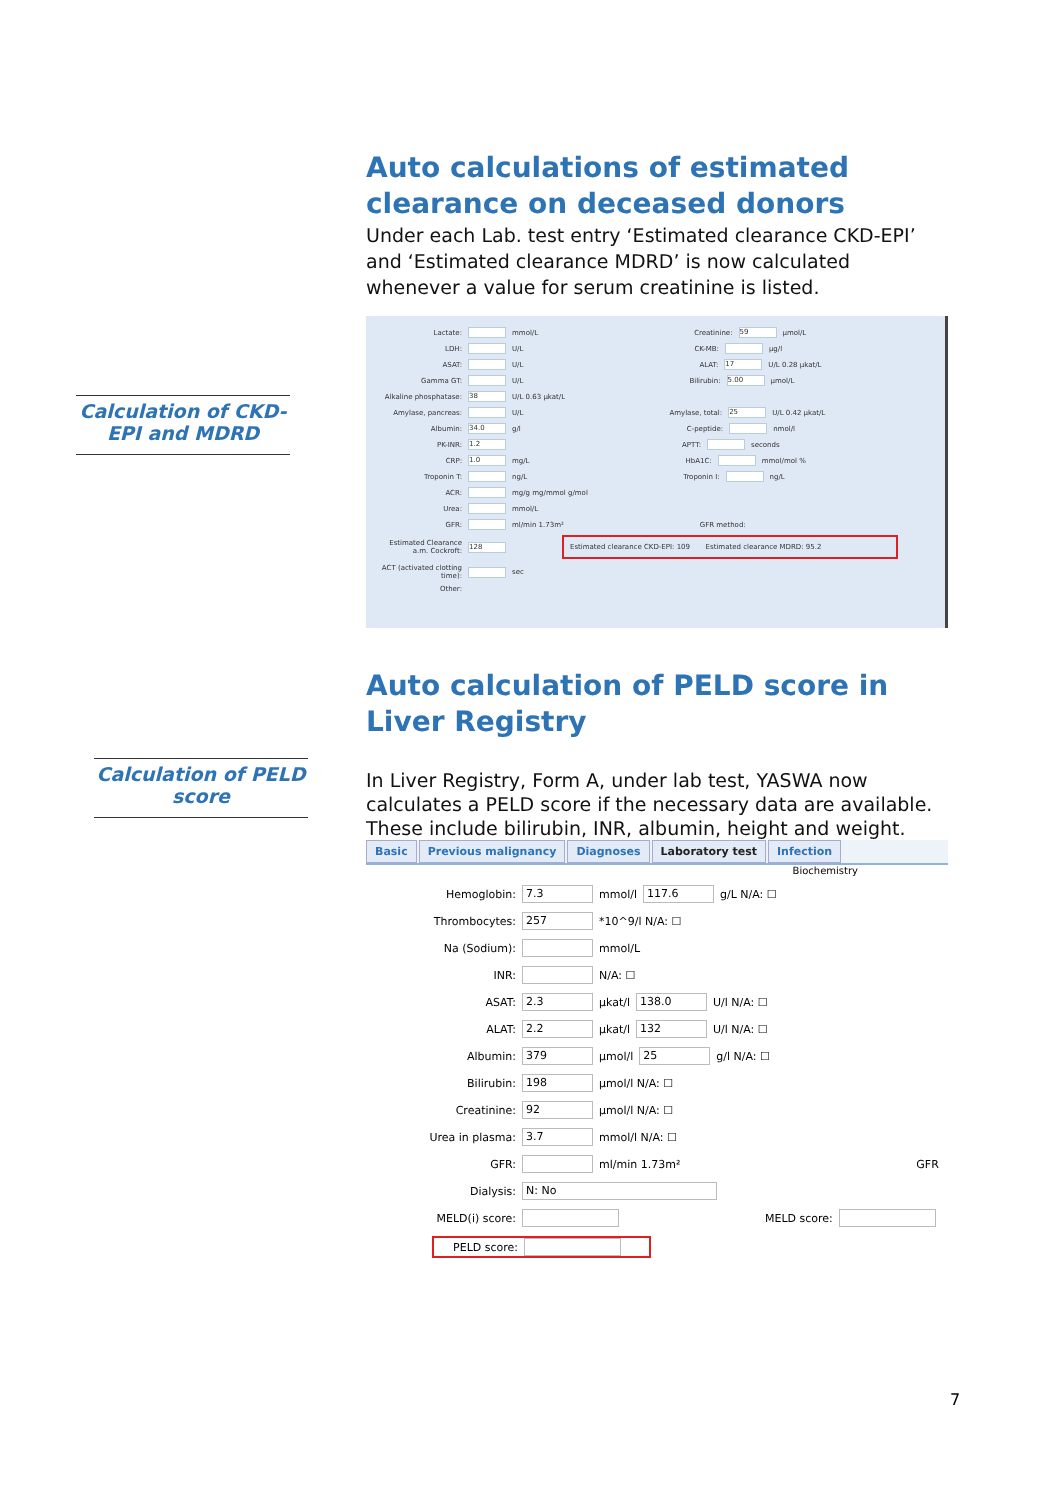Auto calculations of estimated clearance on deceased donors
Under each Lab. test entry ‘Estimated clearance CKD-EPI’ and ‘Estimated clearance MDRD’ is now calculated whenever a value for serum creatinine is listed.
Lactate: mmol/L Creatinine: 59 µmol/L
LDH: U/L CK-MB: µg/l
ASAT: U/L ALAT: 17 U/L 0.28 µkat/L
Gamma GT: U/L Bilirubin: 5.00 µmol/L
Alkaline phosphatase: 38 U/L 0.63 µkat/L
Amylase, pancreas: U/L Amylase, total: 25 U/L 0.42 µkat/L
Albumin: 34.0 g/l C-peptide: nmol/l
PK-INR: 1.2 APTT: seconds
CRP: 1.0 mg/L HbA1C: mmol/mol %
Troponin T: ng/L Troponin I: ng/L
ACR: mg/g mg/mmol g/mol
Urea: mmol/L
GFR: ml/min 1.73m² GFR method:
Estimated Clearance a.m. Cockroft: 128 Estimated clearance CKD-EPI: 109 Estimated clearance MDRD: 95.2
ACT (activated clotting time): sec
Other:
Auto calculation of PELD score in Liver Registry
In Liver Registry, Form A, under lab test, YASWA now calculates a PELD score if the necessary data are available. These include bilirubin, INR, albumin, height and weight.
Basic Previous malignancy Diagnoses Laboratory test Infection
Biochemistry
Hemoglobin: 7.3 mmol/l 117.6 g/L N/A: ☐
Thrombocytes: 257 *10^9/l N/A: ☐
Na (Sodium): mmol/L
INR: N/A: ☐
ASAT: 2.3 µkat/l 138.0 U/l N/A: ☐
ALAT: 2.2 µkat/l 132 U/l N/A: ☐
Albumin: 379 µmol/l 25 g/l N/A: ☐
Bilirubin: 198 µmol/l N/A: ☐
Creatinine: 92 µmol/l N/A: ☐
Urea in plasma: 3.7 mmol/l N/A: ☐
GFR: ml/min 1.73m² GFR
Dialysis: N: No
MELD(i) score: MELD score:
PELD score:
Calculation of CKD-EPI and MDRD
Calculation of PELD score
7